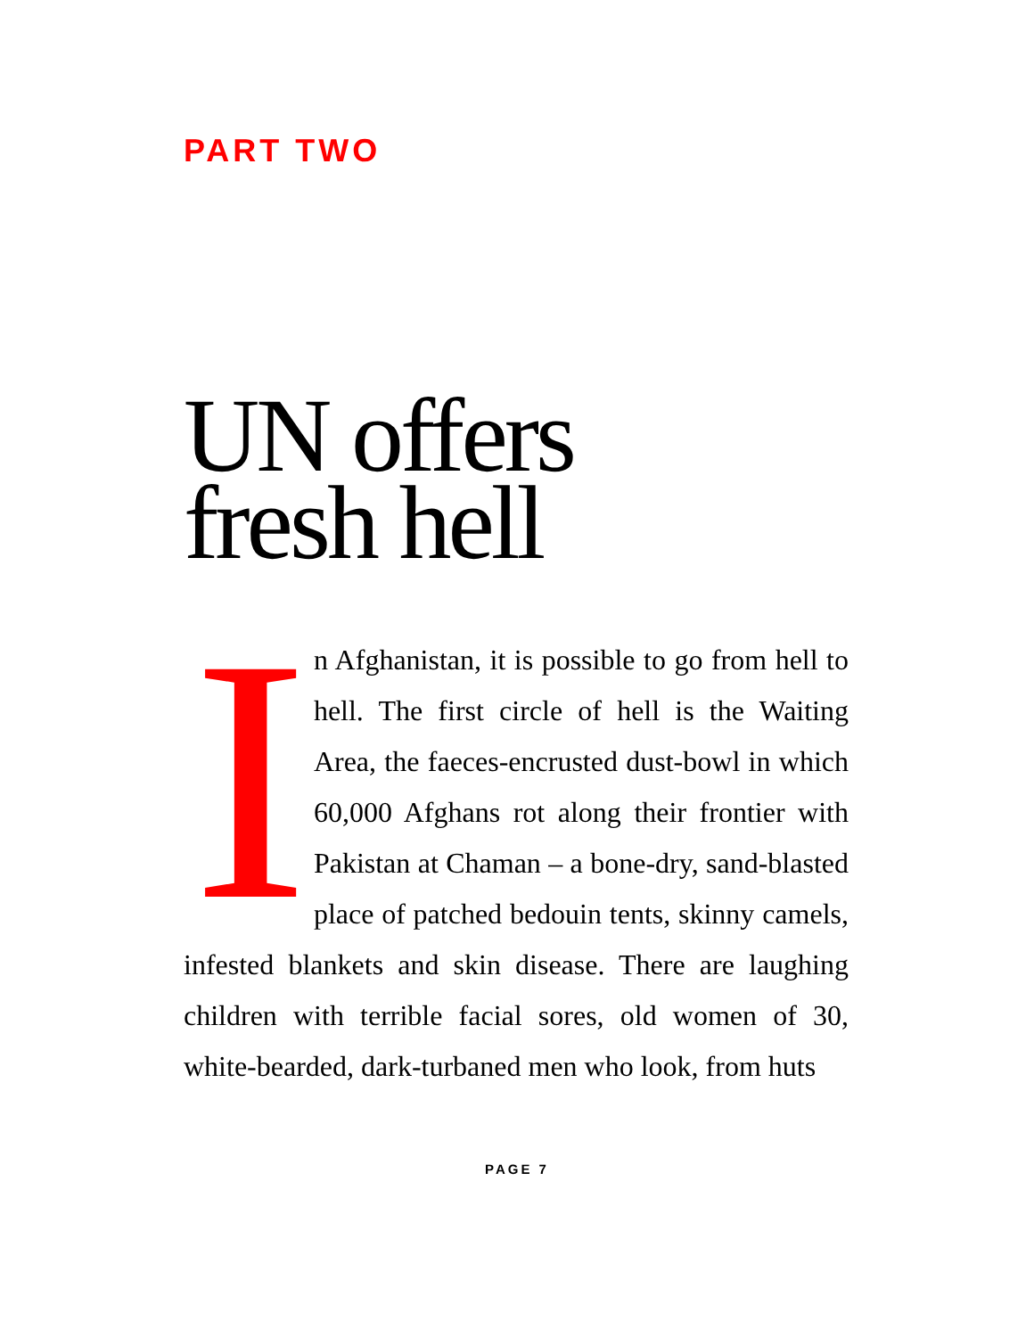PART TWO
UN offers
fresh hell
In Afghanistan, it is possible to go from hell to hell. The first circle of hell is the Waiting Area, the faeces-encrusted dust-bowl in which 60,000 Afghans rot along their frontier with Pakistan at Chaman – a bone-dry, sand-blasted place of patched bedouin tents, skinny camels, infested blankets and skin disease. There are laughing children with terrible facial sores, old women of 30, white-bearded, dark-turbaned men who look, from huts
PAGE 7